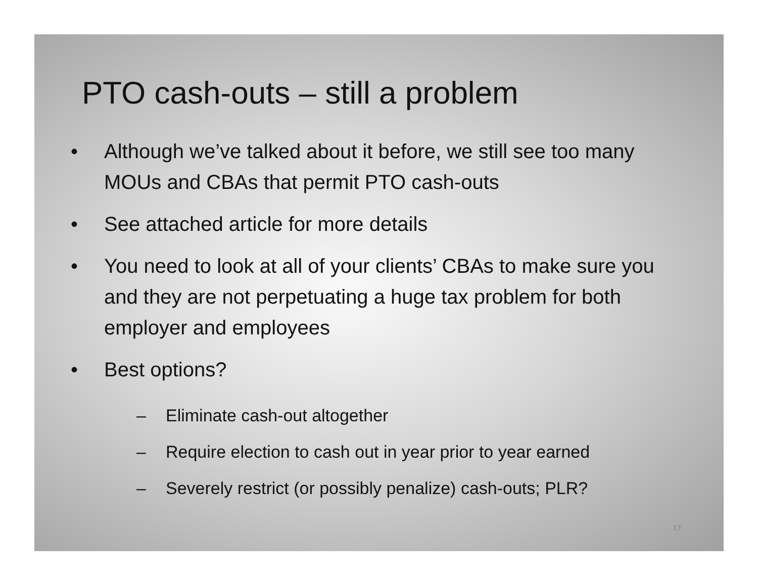PTO cash-outs – still a problem
• Although we’ve talked about it before, we still see too many MOUs and CBAs that permit PTO cash-outs
• See attached article for more details
• You need to look at all of your clients’ CBAs to make sure you and they are not perpetuating a huge tax problem for both employer and employees
• Best options?
– Eliminate cash-out altogether
– Require election to cash out in year prior to year earned
– Severely restrict (or possibly penalize) cash-outs; PLR?
17